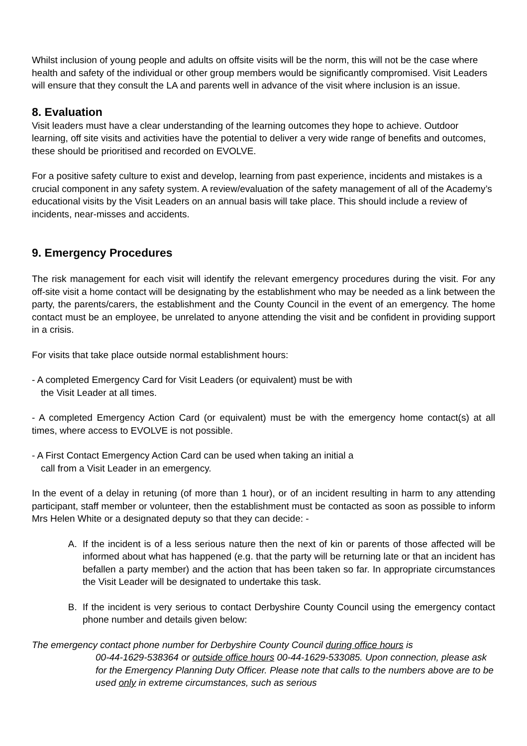Whilst inclusion of young people and adults on offsite visits will be the norm, this will not be the case where health and safety of the individual or other group members would be significantly compromised. Visit Leaders will ensure that they consult the LA and parents well in advance of the visit where inclusion is an issue.
8. Evaluation
Visit leaders must have a clear understanding of the learning outcomes they hope to achieve. Outdoor learning, off site visits and activities have the potential to deliver a very wide range of benefits and outcomes, these should be prioritised and recorded on EVOLVE.
For a positive safety culture to exist and develop, learning from past experience, incidents and mistakes is a crucial component in any safety system. A review/evaluation of the safety management of all of the Academy’s educational visits by the Visit Leaders on an annual basis will take place. This should include a review of incidents, near-misses and accidents.
9. Emergency Procedures
The risk management for each visit will identify the relevant emergency procedures during the visit. For any off-site visit a home contact will be designating by the establishment who may be needed as a link between the party, the parents/carers, the establishment and the County Council in the event of an emergency. The home contact must be an employee, be unrelated to anyone attending the visit and be confident in providing support in a crisis.
For visits that take place outside normal establishment hours:
- A completed Emergency Card for Visit Leaders (or equivalent) must be with
the Visit Leader at all times.
- A completed Emergency Action Card (or equivalent) must be with the emergency home contact(s) at all times, where access to EVOLVE is not possible.
- A First Contact Emergency Action Card can be used when taking an initial a
call from a Visit Leader in an emergency.
In the event of a delay in retuning (of more than 1 hour), or of an incident resulting in harm to any attending participant, staff member or volunteer, then the establishment must be contacted as soon as possible to inform Mrs Helen White or a designated deputy so that they can decide: -
A. If the incident is of a less serious nature then the next of kin or parents of those affected will be informed about what has happened (e.g. that the party will be returning late or that an incident has befallen a party member) and the action that has been taken so far. In appropriate circumstances the Visit Leader will be designated to undertake this task.
B. If the incident is very serious to contact Derbyshire County Council using the emergency contact phone number and details given below:
The emergency contact phone number for Derbyshire County Council during office hours is
00-44-1629-538364 or outside office hours 00-44-1629-533085. Upon connection, please ask for the Emergency Planning Duty Officer. Please note that calls to the numbers above are to be used only in extreme circumstances, such as serious